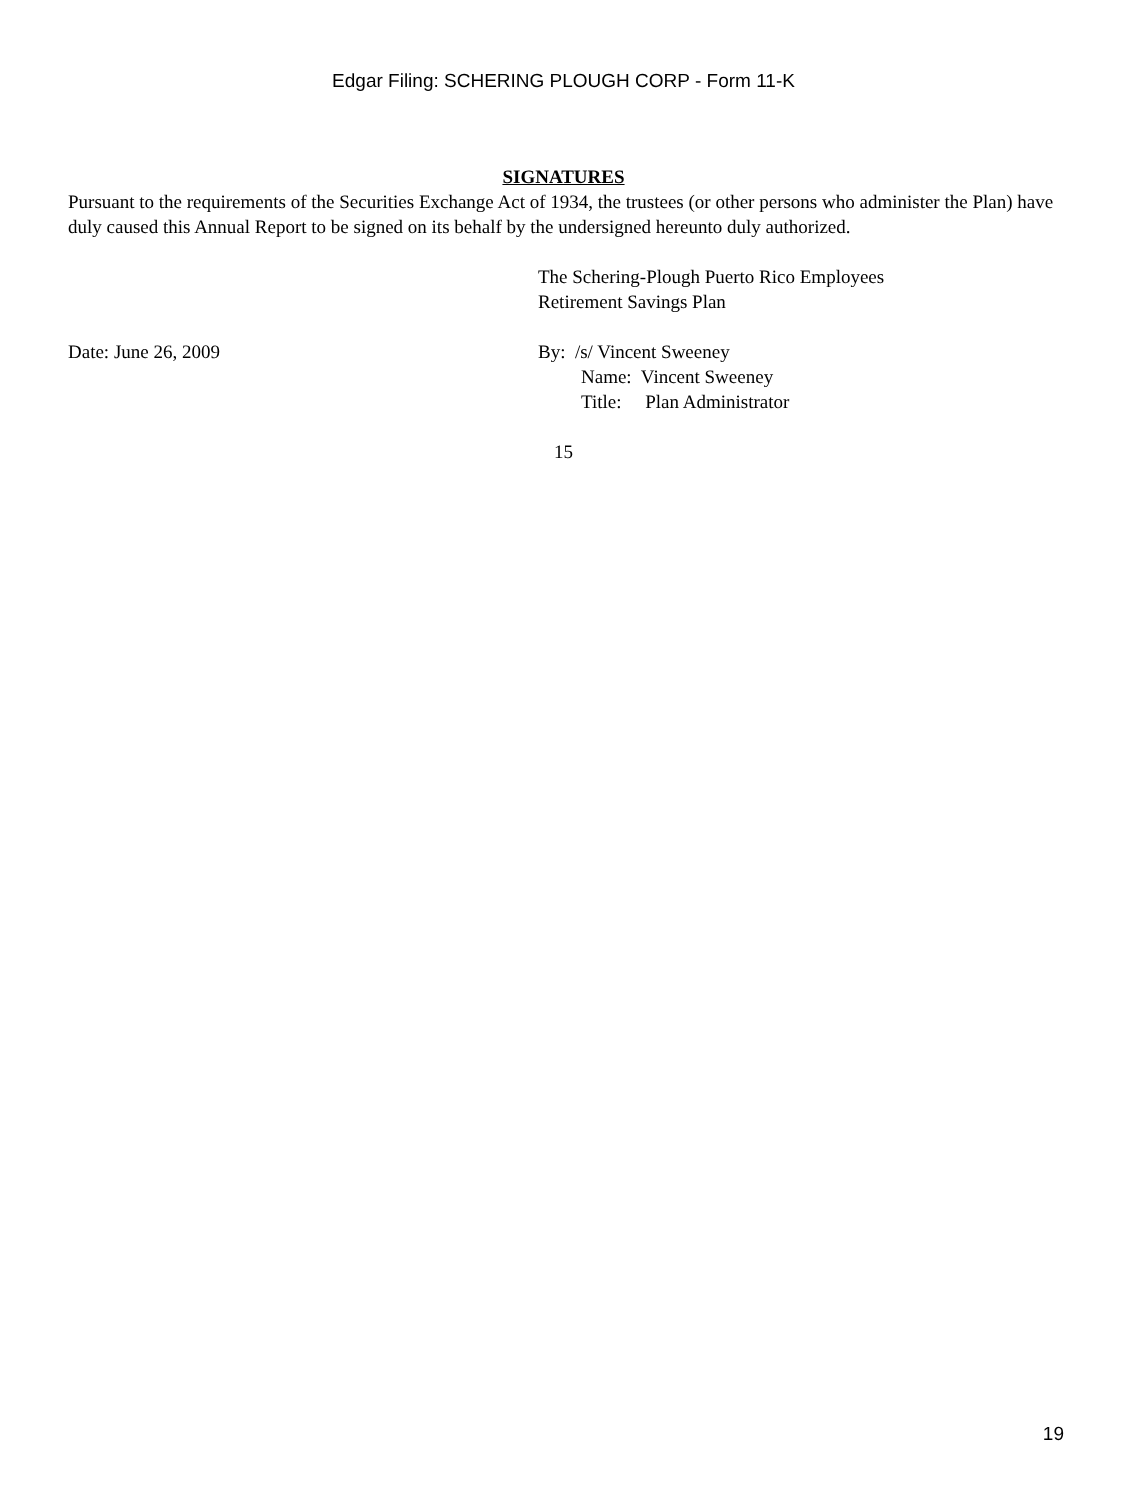Edgar Filing: SCHERING PLOUGH CORP - Form 11-K
SIGNATURES
Pursuant to the requirements of the Securities Exchange Act of 1934, the trustees (or other persons who administer the Plan) have duly caused this Annual Report to be signed on its behalf by the undersigned hereunto duly authorized.
The Schering-Plough Puerto Rico Employees
Retirement Savings Plan
Date: June 26, 2009 By: /s/ Vincent Sweeney
Name: Vincent Sweeney
Title: Plan Administrator
15
19